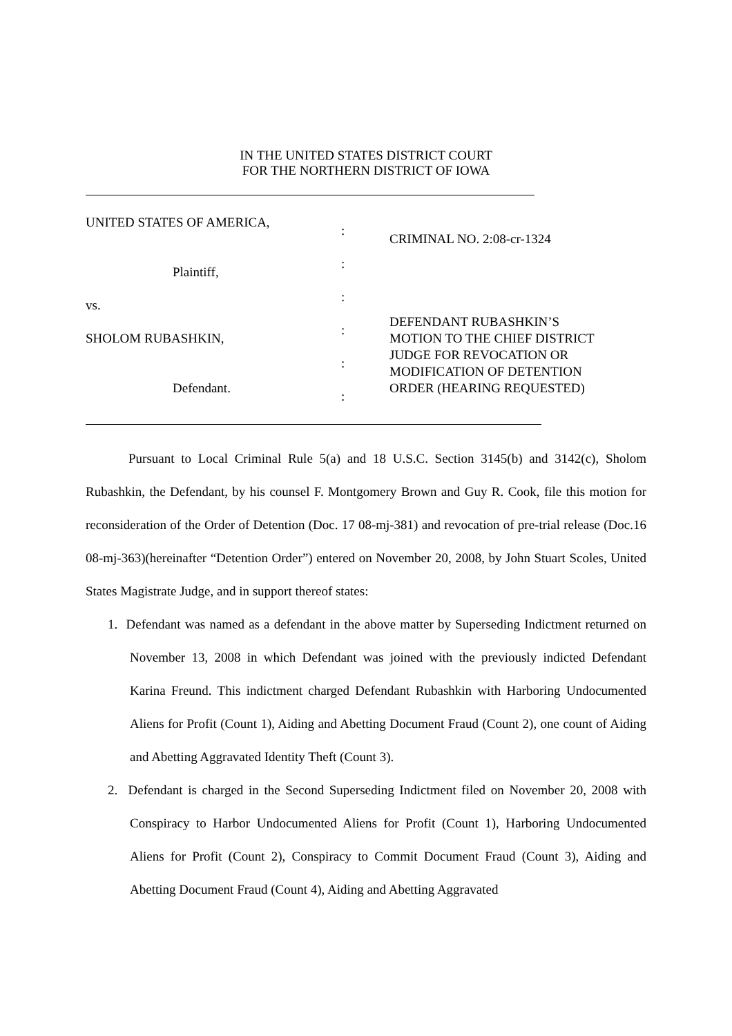IN THE UNITED STATES DISTRICT COURT
FOR THE NORTHERN DISTRICT OF IOWA
UNITED STATES OF AMERICA,
Plaintiff,
vs.
SHOLOM RUBASHKIN,
Defendant.
:
:
:
:
:
:
CRIMINAL NO. 2:08-cr-1324
DEFENDANT RUBASHKIN’S
MOTION TO THE CHIEF DISTRICT
JUDGE FOR REVOCATION OR
MODIFICATION OF DETENTION
ORDER (HEARING REQUESTED)
Pursuant to Local Criminal Rule 5(a) and 18 U.S.C. Section 3145(b) and 3142(c), Sholom Rubashkin, the Defendant, by his counsel F. Montgomery Brown and Guy R. Cook, file this motion for reconsideration of the Order of Detention (Doc. 17 08-mj-381) and revocation of pre-trial release (Doc.16 08-mj-363)(hereinafter “Detention Order”) entered on November 20, 2008, by John Stuart Scoles, United States Magistrate Judge, and in support thereof states:
1. Defendant was named as a defendant in the above matter by Superseding Indictment returned on November 13, 2008 in which Defendant was joined with the previously indicted Defendant Karina Freund. This indictment charged Defendant Rubashkin with Harboring Undocumented Aliens for Profit (Count 1), Aiding and Abetting Document Fraud (Count 2), one count of Aiding and Abetting Aggravated Identity Theft (Count 3).
2. Defendant is charged in the Second Superseding Indictment filed on November 20, 2008 with Conspiracy to Harbor Undocumented Aliens for Profit (Count 1), Harboring Undocumented Aliens for Profit (Count 2), Conspiracy to Commit Document Fraud (Count 3), Aiding and Abetting Document Fraud (Count 4), Aiding and Abetting Aggravated